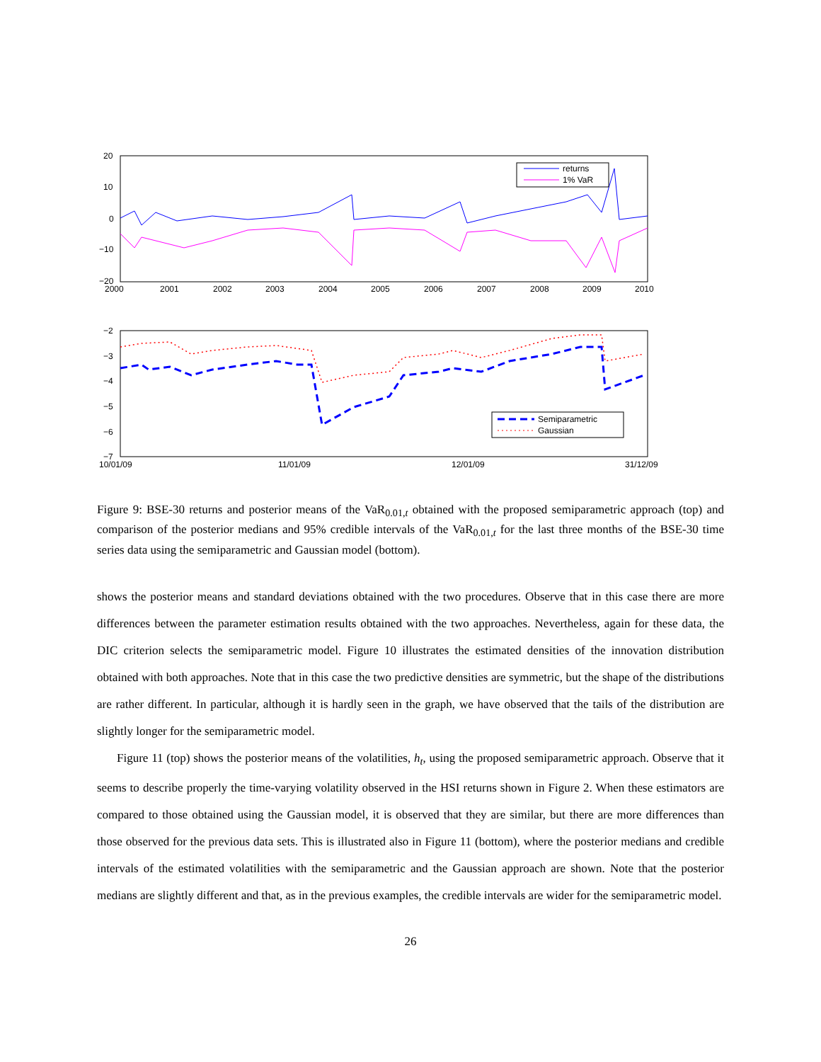returns
1% VaR
20
10
0
−10
−20
2000
2001
2002
2003
2004
2005
2006
2007
2008
2009
2010
Semiparametric
Gaussian
−2
−3
−4
−5
−6
−7
10/01/09
11/01/09
12/01/09
31/12/09
Figure 9: BSE-30 returns and posterior means of the VaR<sub>0.01,t</sub> obtained with the proposed semiparametric approach (top) and comparison of the posterior medians and 95% credible intervals of the VaR<sub>0.01,t</sub> for the last three months of the BSE-30 time series data using the semiparametric and Gaussian model (bottom).
shows the posterior means and standard deviations obtained with the two procedures. Observe that in this case there are more differences between the parameter estimation results obtained with the two approaches. Nevertheless, again for these data, the DIC criterion selects the semiparametric model. Figure 10 illustrates the estimated densities of the innovation distribution obtained with both approaches. Note that in this case the two predictive densities are symmetric, but the shape of the distributions are rather different. In particular, although it is hardly seen in the graph, we have observed that the tails of the distribution are slightly longer for the semiparametric model.
Figure 11 (top) shows the posterior means of the volatilities, h<sub>t</sub>, using the proposed semiparametric approach. Observe that it seems to describe properly the time-varying volatility observed in the HSI returns shown in Figure 2. When these estimators are compared to those obtained using the Gaussian model, it is observed that they are similar, but there are more differences than those observed for the previous data sets. This is illustrated also in Figure 11 (bottom), where the posterior medians and credible intervals of the estimated volatilities with the semiparametric and the Gaussian approach are shown. Note that the posterior medians are slightly different and that, as in the previous examples, the credible intervals are wider for the semiparametric model.
26